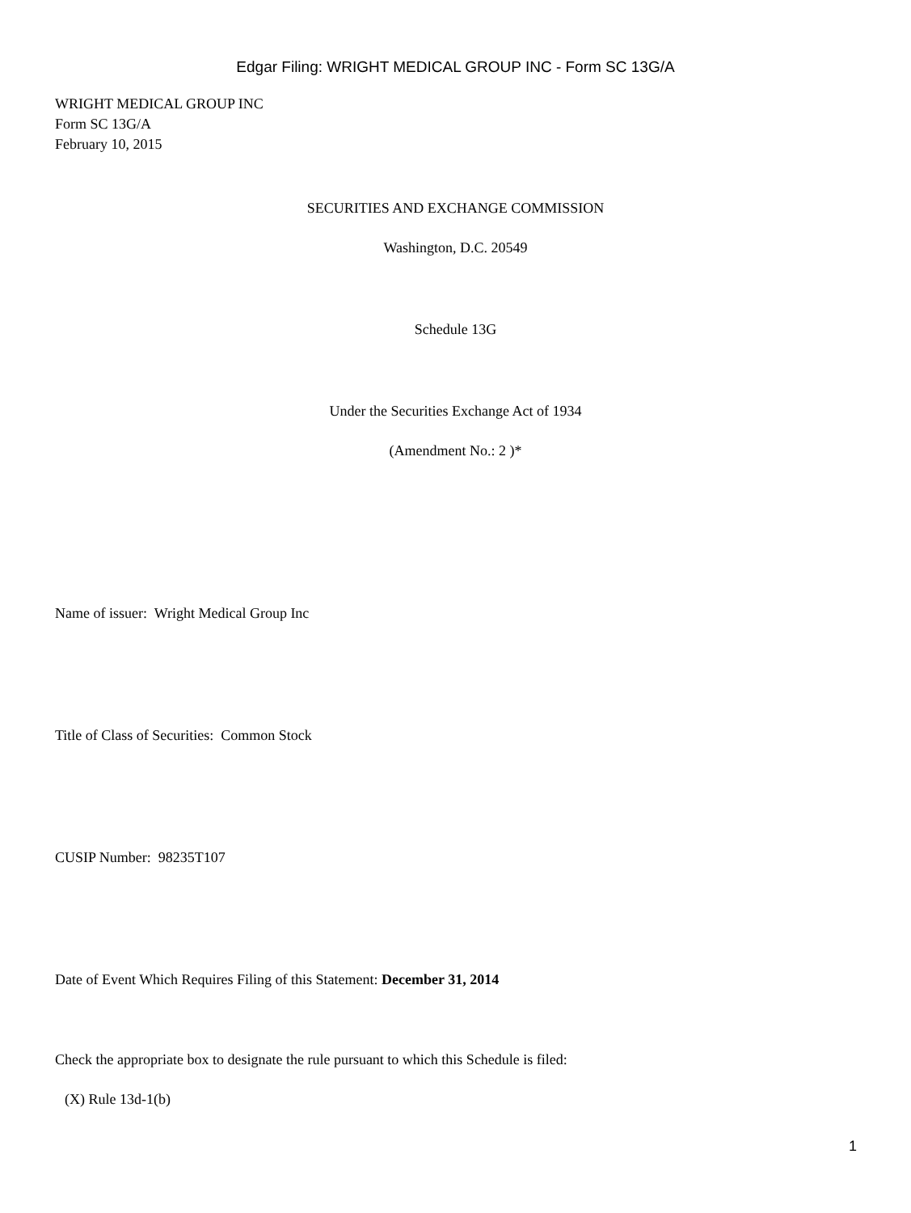Edgar Filing: WRIGHT MEDICAL GROUP INC - Form SC 13G/A
WRIGHT MEDICAL GROUP INC
Form SC 13G/A
February 10, 2015
SECURITIES AND EXCHANGE COMMISSION
Washington, D.C. 20549
Schedule 13G
Under the Securities Exchange Act of 1934
(Amendment No.: 2 )*
Name of issuer: Wright Medical Group Inc
Title of Class of Securities: Common Stock
CUSIP Number: 98235T107
Date of Event Which Requires Filing of this Statement: December 31, 2014
Check the appropriate box to designate the rule pursuant to which this Schedule is filed:
(X) Rule 13d-1(b)
1